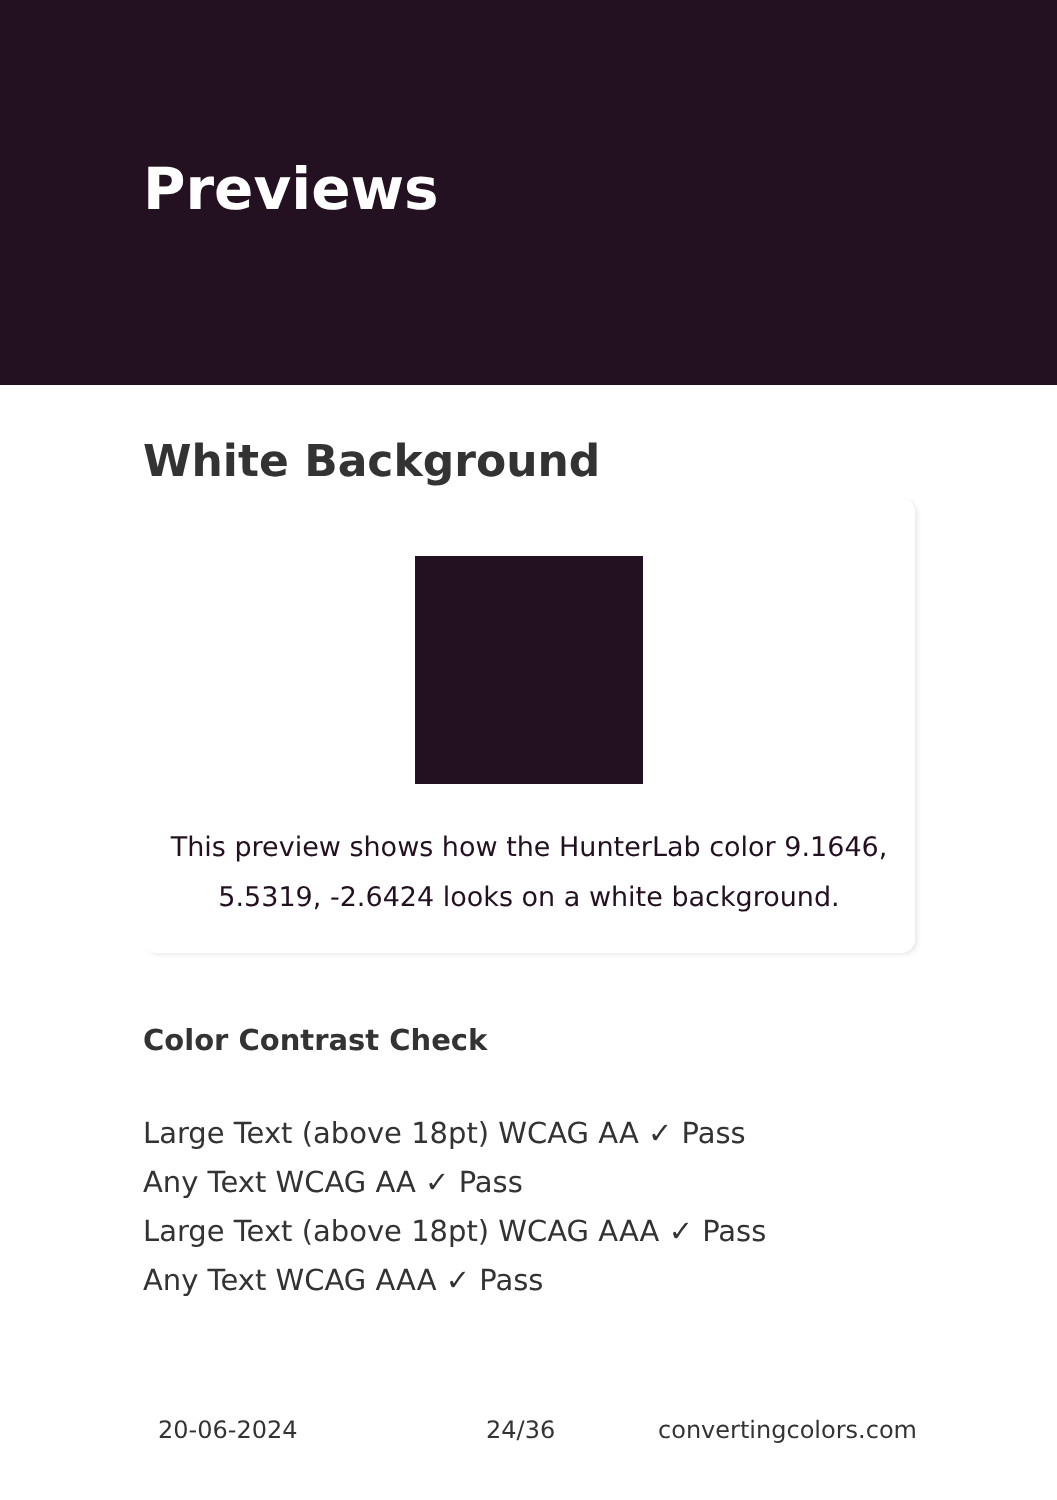Previews
White Background
This preview shows how the HunterLab color 9.1646,
5.5319, -2.6424 looks on a white background.
Color Contrast Check
Large Text (above 18pt) WCAG AA ✓ Pass
Any Text WCAG AA ✓ Pass
Large Text (above 18pt) WCAG AAA ✓ Pass
Any Text WCAG AAA ✓ Pass
20-06-2024 24/36 convertingcolors.com